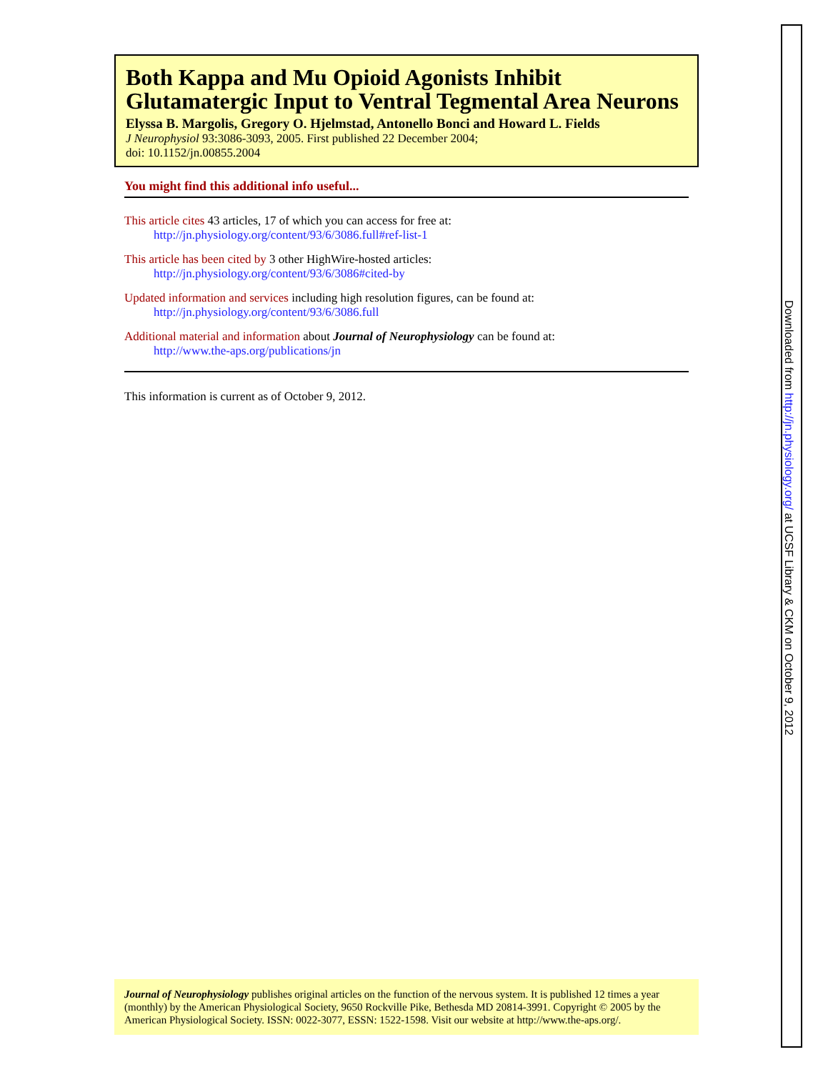Both Kappa and Mu Opioid Agonists Inhibit Glutamatergic Input to Ventral Tegmental Area Neurons
Elyssa B. Margolis, Gregory O. Hjelmstad, Antonello Bonci and Howard L. Fields
J Neurophysiol 93:3086-3093, 2005. First published 22 December 2004;
doi: 10.1152/jn.00855.2004
You might find this additional info useful...
This article cites 43 articles, 17 of which you can access for free at:
http://jn.physiology.org/content/93/6/3086.full#ref-list-1
This article has been cited by 3 other HighWire-hosted articles:
http://jn.physiology.org/content/93/6/3086#cited-by
Updated information and services including high resolution figures, can be found at:
http://jn.physiology.org/content/93/6/3086.full
Additional material and information about Journal of Neurophysiology can be found at:
http://www.the-aps.org/publications/jn
This information is current as of October 9, 2012.
Journal of Neurophysiology publishes original articles on the function of the nervous system. It is published 12 times a year (monthly) by the American Physiological Society, 9650 Rockville Pike, Bethesda MD 20814-3991. Copyright © 2005 by the American Physiological Society. ISSN: 0022-3077, ESSN: 1522-1598. Visit our website at http://www.the-aps.org/.
Downloaded from http://jn.physiology.org/ at UCSF Library & CKM on October 9, 2012